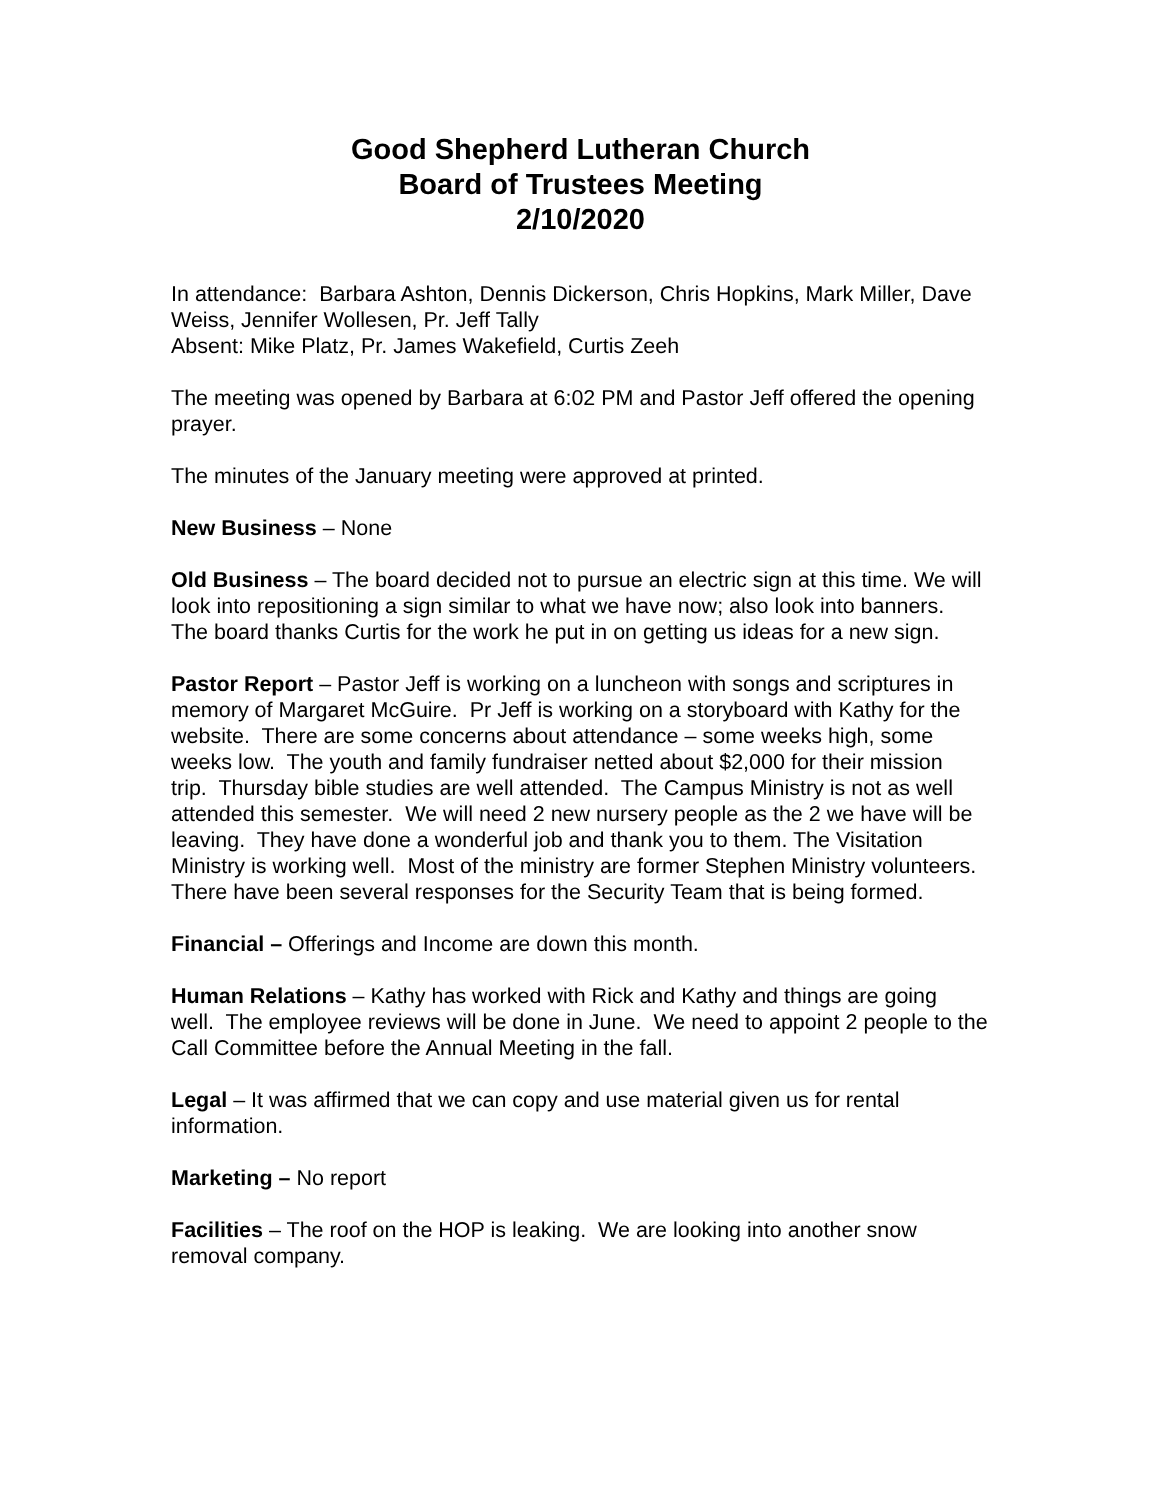Good Shepherd Lutheran Church
Board of Trustees Meeting
2/10/2020
In attendance: Barbara Ashton, Dennis Dickerson, Chris Hopkins, Mark Miller, Dave Weiss, Jennifer Wollesen, Pr. Jeff Tally
Absent: Mike Platz, Pr. James Wakefield, Curtis Zeeh
The meeting was opened by Barbara at 6:02 PM and Pastor Jeff offered the opening prayer.
The minutes of the January meeting were approved at printed.
New Business – None
Old Business – The board decided not to pursue an electric sign at this time. We will look into repositioning a sign similar to what we have now; also look into banners. The board thanks Curtis for the work he put in on getting us ideas for a new sign.
Pastor Report – Pastor Jeff is working on a luncheon with songs and scriptures in memory of Margaret McGuire. Pr Jeff is working on a storyboard with Kathy for the website. There are some concerns about attendance – some weeks high, some weeks low. The youth and family fundraiser netted about $2,000 for their mission trip. Thursday bible studies are well attended. The Campus Ministry is not as well attended this semester. We will need 2 new nursery people as the 2 we have will be leaving. They have done a wonderful job and thank you to them. The Visitation Ministry is working well. Most of the ministry are former Stephen Ministry volunteers. There have been several responses for the Security Team that is being formed.
Financial – Offerings and Income are down this month.
Human Relations – Kathy has worked with Rick and Kathy and things are going well. The employee reviews will be done in June. We need to appoint 2 people to the Call Committee before the Annual Meeting in the fall.
Legal – It was affirmed that we can copy and use material given us for rental information.
Marketing – No report
Facilities – The roof on the HOP is leaking. We are looking into another snow removal company.